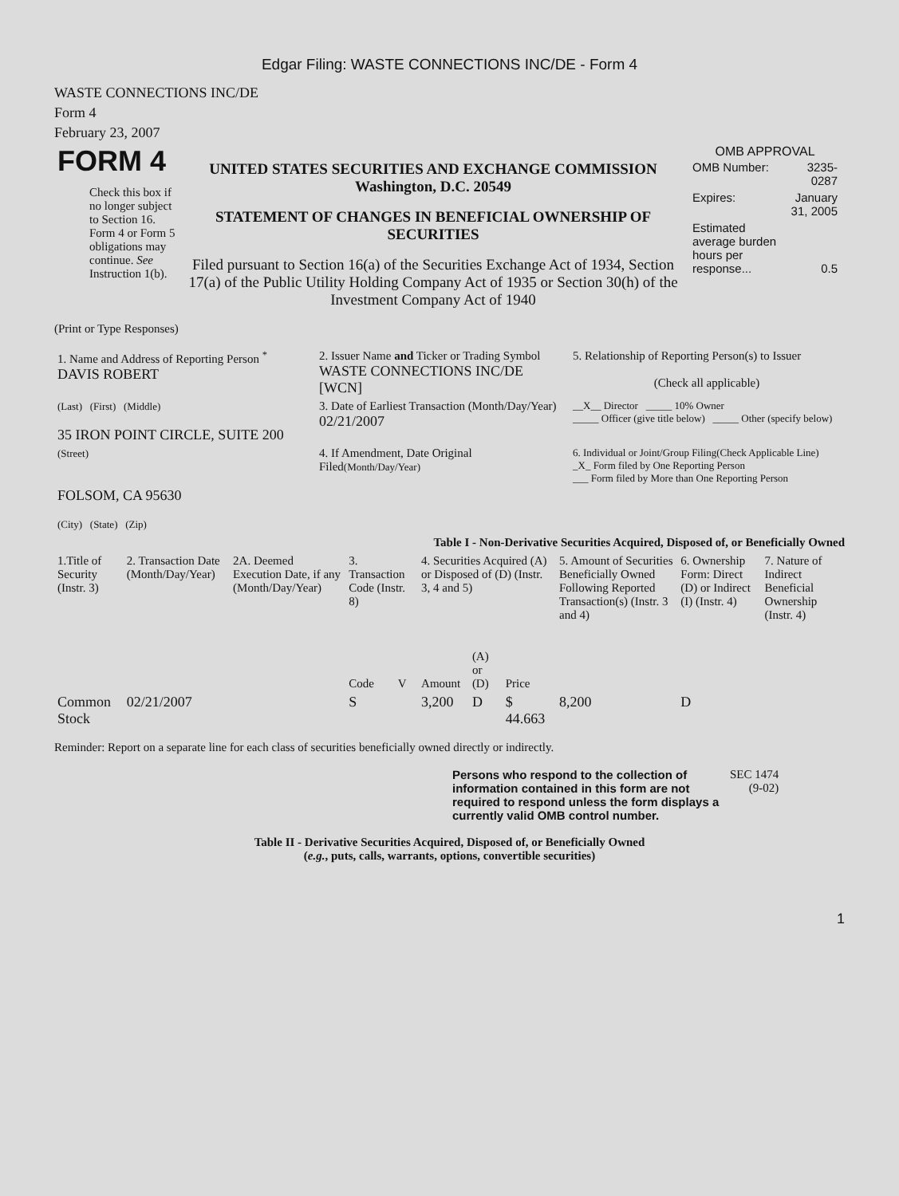Edgar Filing: WASTE CONNECTIONS INC/DE - Form 4
WASTE CONNECTIONS INC/DE
Form 4
February 23, 2007
| FORM 4 Check this box if no longer subject to Section 16. Form 4 or Form 5 obligations may continue. See Instruction 1(b). | UNITED STATES SECURITIES AND EXCHANGE COMMISSION Washington, D.C. 20549 STATEMENT OF CHANGES IN BENEFICIAL OWNERSHIP OF SECURITIES Filed pursuant to Section 16(a) of the Securities Exchange Act of 1934, Section 17(a) of the Public Utility Holding Company Act of 1935 or Section 30(h) of the Investment Company Act of 1940 | OMB APPROVAL / OMB Number: / 3235-0287 / / Expires: / January 31, 2005 / / Estimated average burden hours per response... / 0.5 / |
(Print or Type Responses)
| 1. Name and Address of Reporting Person <sup>*</sup> DAVIS ROBERT | 2. Issuer Name and Ticker or Trading Symbol WASTE CONNECTIONS INC/DE [WCN] | 5. Relationship of Reporting Person(s) to Issuer (Check all applicable) |
| (Last) (First) (Middle) 35 IRON POINT CIRCLE, SUITE 200 | 3. Date of Earliest Transaction (Month/Day/Year) 02/21/2007 | __X__ Director _____ 10% Owner _____ Officer (give title below) _____ Other (specify below) |
| (Street) FOLSOM, CA 95630 (City) (State) (Zip) | 4. If Amendment, Date Original Filed (Month/Day/Year) | 6. Individual or Joint/Group Filing(Check Applicable Line) _X_ Form filed by One Reporting Person ___ Form filed by More than One Reporting Person |
Table I - Non-Derivative Securities Acquired, Disposed of, or Beneficially Owned
| 1.Title of Security (Instr. 3) | 2. Transaction Date (Month/Day/Year) | 2A. Deemed Execution Date, if any (Month/Day/Year) | 3. Transaction Code (Instr. 8) | | 4. Securities Acquired (A) or Disposed of (D) (Instr. 3, 4 and 5) | | | 5. Amount of Securities Beneficially Owned Following Reported Transaction(s) (Instr. 3 and 4) | 6. Ownership Form: Direct (D) or Indirect (I) (Instr. 4) | 7. Nature of Indirect Beneficial Ownership (Instr. 4) |
| --- | --- | --- | --- | --- | --- | --- | --- | --- | --- | --- |
| | | | Code | V | Amount | (A) or (D) | Price | | | |
| Common Stock | 02/21/2007 | | S | | 3,200 | D | $ 44.663 | 8,200 | D | |
Reminder: Report on a separate line for each class of securities beneficially owned directly or indirectly.
| Persons who respond to the collection of information contained in this form are not required to respond unless the form displays a currently valid OMB control number. | SEC 1474 (9-02) |
Table II - Derivative Securities Acquired, Disposed of, or Beneficially Owned
(e.g., puts, calls, warrants, options, convertible securities)
1